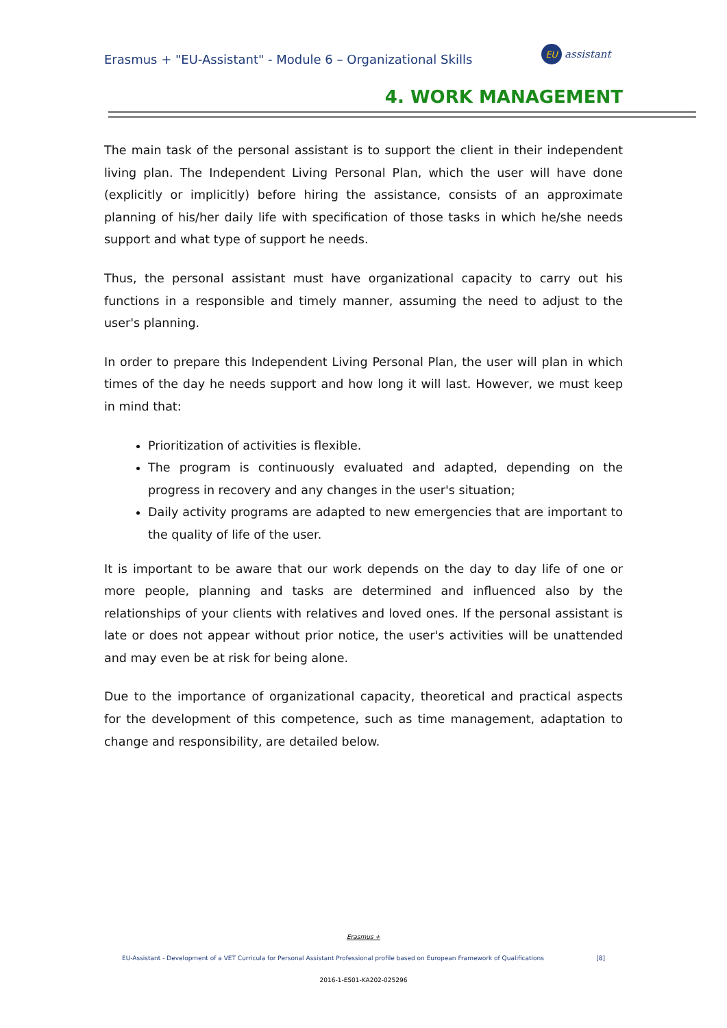Erasmus + "EU-Assistant" - Module 6 – Organizational Skills
EU
assistant
4. WORK MANAGEMENT
The main task of the personal assistant is to support the client in their independent living plan. The Independent Living Personal Plan, which the user will have done (explicitly or implicitly) before hiring the assistance, consists of an approximate planning of his/her daily life with specification of those tasks in which he/she needs support and what type of support he needs.
Thus, the personal assistant must have organizational capacity to carry out his functions in a responsible and timely manner, assuming the need to adjust to the user's planning.
In order to prepare this Independent Living Personal Plan, the user will plan in which times of the day he needs support and how long it will last. However, we must keep in mind that:
Prioritization of activities is flexible.
The program is continuously evaluated and adapted, depending on the progress in recovery and any changes in the user's situation;
Daily activity programs are adapted to new emergencies that are important to the quality of life of the user.
It is important to be aware that our work depends on the day to day life of one or more people, planning and tasks are determined and influenced also by the relationships of your clients with relatives and loved ones. If the personal assistant is late or does not appear without prior notice, the user's activities will be unattended and may even be at risk for being alone.
Due to the importance of organizational capacity, theoretical and practical aspects for the development of this competence, such as time management, adaptation to change and responsibility, are detailed below.
Erasmus +
EU-Assistant - Development of a VET Curricula for Personal Assistant Professional profile based on European Framework of Qualifications [8]
2016-1-ES01-KA202-025296